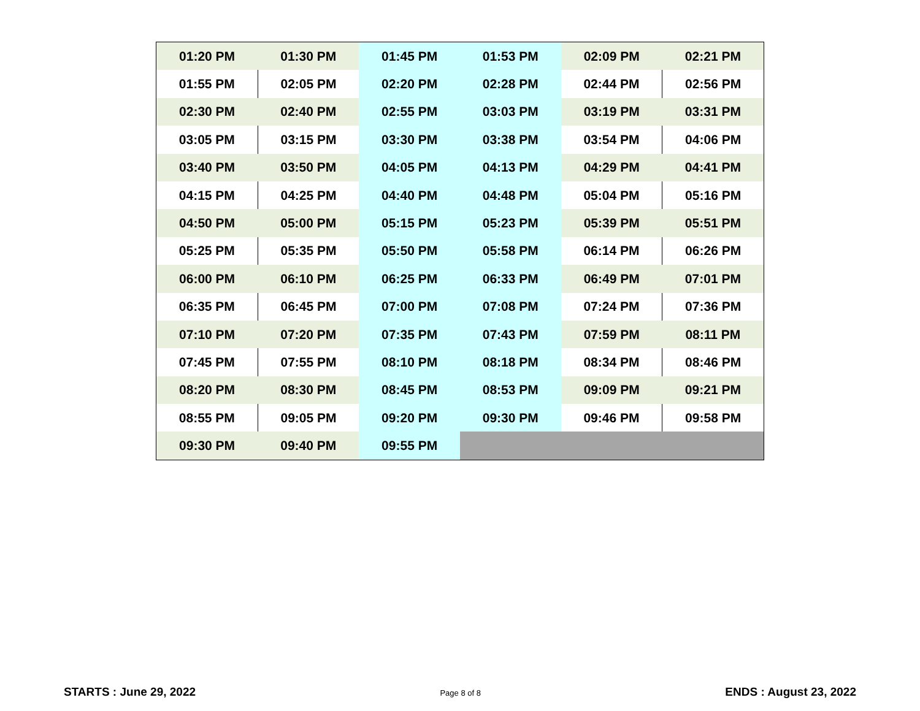| 01:20 PM | 01:30 PM | 01:45 PM | 01:53 PM | 02:09 PM | 02:21 PM |
| 01:55 PM | 02:05 PM | 02:20 PM | 02:28 PM | 02:44 PM | 02:56 PM |
| 02:30 PM | 02:40 PM | 02:55 PM | 03:03 PM | 03:19 PM | 03:31 PM |
| 03:05 PM | 03:15 PM | 03:30 PM | 03:38 PM | 03:54 PM | 04:06 PM |
| 03:40 PM | 03:50 PM | 04:05 PM | 04:13 PM | 04:29 PM | 04:41 PM |
| 04:15 PM | 04:25 PM | 04:40 PM | 04:48 PM | 05:04 PM | 05:16 PM |
| 04:50 PM | 05:00 PM | 05:15 PM | 05:23 PM | 05:39 PM | 05:51 PM |
| 05:25 PM | 05:35 PM | 05:50 PM | 05:58 PM | 06:14 PM | 06:26 PM |
| 06:00 PM | 06:10 PM | 06:25 PM | 06:33 PM | 06:49 PM | 07:01 PM |
| 06:35 PM | 06:45 PM | 07:00 PM | 07:08 PM | 07:24 PM | 07:36 PM |
| 07:10 PM | 07:20 PM | 07:35 PM | 07:43 PM | 07:59 PM | 08:11 PM |
| 07:45 PM | 07:55 PM | 08:10 PM | 08:18 PM | 08:34 PM | 08:46 PM |
| 08:20 PM | 08:30 PM | 08:45 PM | 08:53 PM | 09:09 PM | 09:21 PM |
| 08:55 PM | 09:05 PM | 09:20 PM | 09:30 PM | 09:46 PM | 09:58 PM |
| 09:30 PM | 09:40 PM | 09:55 PM | | | |
STARTS : June 29, 2022 Page 8 of 8 ENDS : August 23, 2022